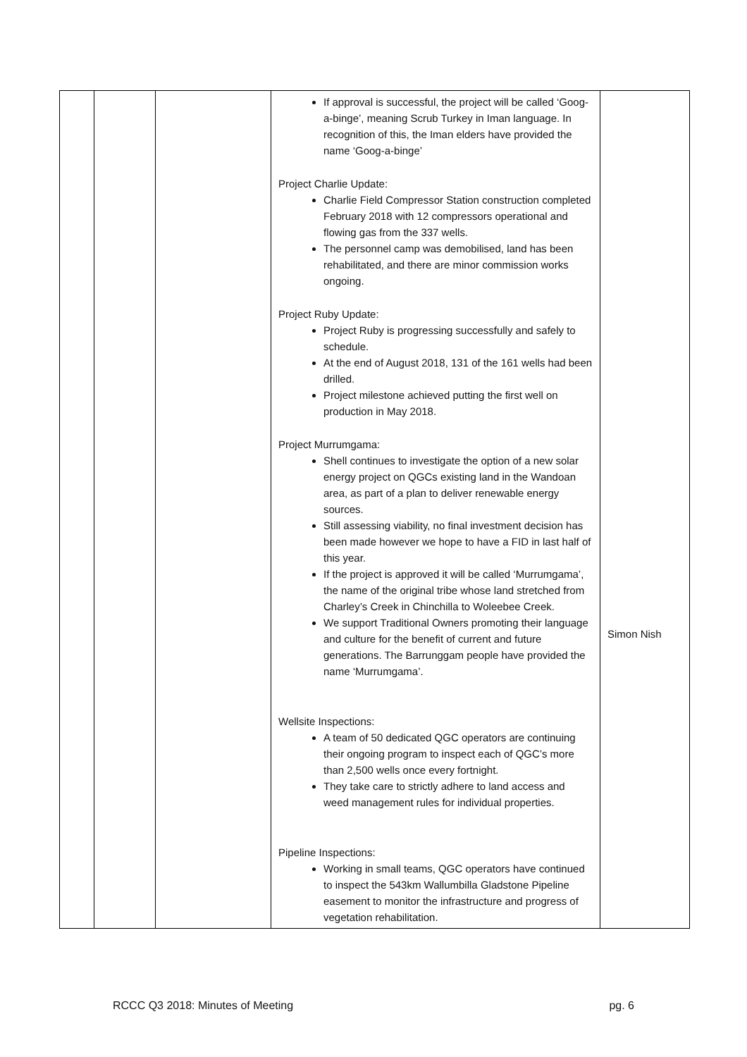| | | | If approval is successful, the project will be called ‘Goog-a-binge’, meaning Scrub Turkey in Iman language. In recognition of this, the Iman elders have provided the name ‘Goog-a-binge’ Project Charlie Update: Charlie Field Compressor Station construction completed February 2018 with 12 compressors operational and flowing gas from the 337 wells. The personnel camp was demobilised, land has been rehabilitated, and there are minor commission works ongoing. Project Ruby Update: Project Ruby is progressing successfully and safely to schedule. At the end of August 2018, 131 of the 161 wells had been drilled. Project milestone achieved putting the first well on production in May 2018. Project Murrumgama: Shell continues to investigate the option of a new solar energy project on QGCs existing land in the Wandoan area, as part of a plan to deliver renewable energy sources. Still assessing viability, no final investment decision has been made however we hope to have a FID in last half of this year. If the project is approved it will be called ‘Murrumgama’, the name of the original tribe whose land stretched from Charley’s Creek in Chinchilla to Woleebee Creek. We support Traditional Owners promoting their language and culture for the benefit of current and future generations. The Barrunggam people have provided the name ‘Murrumgama’. Wellsite Inspections: A team of 50 dedicated QGC operators are continuing their ongoing program to inspect each of QGC’s more than 2,500 wells once every fortnight. They take care to strictly adhere to land access and weed management rules for individual properties. Pipeline Inspections: Working in small teams, QGC operators have continued to inspect the 543km Wallumbilla Gladstone Pipeline easement to monitor the infrastructure and progress of vegetation rehabilitation. | Simon Nish |
RCCC Q3 2018: Minutes of Meeting pg. 6